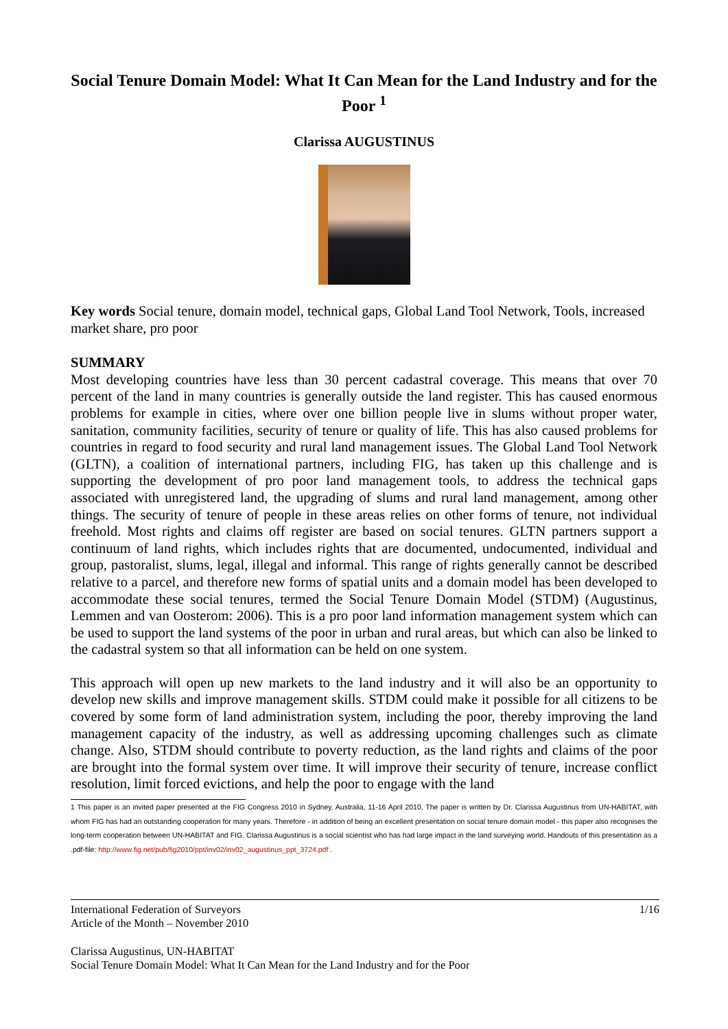Social Tenure Domain Model: What It Can Mean for the Land Industry and for the Poor <sup>1</sup>
Clarissa AUGUSTINUS
Key words Social tenure, domain model, technical gaps, Global Land Tool Network, Tools, increased market share, pro poor
SUMMARY
Most developing countries have less than 30 percent cadastral coverage. This means that over 70 percent of the land in many countries is generally outside the land register. This has caused enormous problems for example in cities, where over one billion people live in slums without proper water, sanitation, community facilities, security of tenure or quality of life. This has also caused problems for countries in regard to food security and rural land management issues. The Global Land Tool Network (GLTN), a coalition of international partners, including FIG, has taken up this challenge and is supporting the development of pro poor land management tools, to address the technical gaps associated with unregistered land, the upgrading of slums and rural land management, among other things. The security of tenure of people in these areas relies on other forms of tenure, not individual freehold. Most rights and claims off register are based on social tenures. GLTN partners support a continuum of land rights, which includes rights that are documented, undocumented, individual and group, pastoralist, slums, legal, illegal and informal. This range of rights generally cannot be described relative to a parcel, and therefore new forms of spatial units and a domain model has been developed to accommodate these social tenures, termed the Social Tenure Domain Model (STDM) (Augustinus, Lemmen and van Oosterom: 2006). This is a pro poor land information management system which can be used to support the land systems of the poor in urban and rural areas, but which can also be linked to the cadastral system so that all information can be held on one system.
This approach will open up new markets to the land industry and it will also be an opportunity to develop new skills and improve management skills. STDM could make it possible for all citizens to be covered by some form of land administration system, including the poor, thereby improving the land management capacity of the industry, as well as addressing upcoming challenges such as climate change. Also, STDM should contribute to poverty reduction, as the land rights and claims of the poor are brought into the formal system over time. It will improve their security of tenure, increase conflict resolution, limit forced evictions, and help the poor to engage with the land
1 This paper is an invited paper presented at the FIG Congress 2010 in Sydney, Australia, 11-16 April 2010, The paper is written by Dr. Clarissa Augustinus from UN-HABITAT, with whom FIG has had an outstanding cooperation for many years. Therefore - in addition of being an excellent presentation on social tenure domain model - this paper also recognises the long-term cooperation between UN-HABITAT and FIG. Clarissa Augustinus is a social scientist who has had large impact in the land surveying world. Handouts of this presentation as a .pdf-file: http://www.fig.net/pub/fig2010/ppt/inv02/inv02_augustinus_ppt_3724.pdf .
International Federation of Surveyors 1/16
Article of the Month – November 2010
Clarissa Augustinus, UN-HABITAT
Social Tenure Domain Model: What It Can Mean for the Land Industry and for the Poor